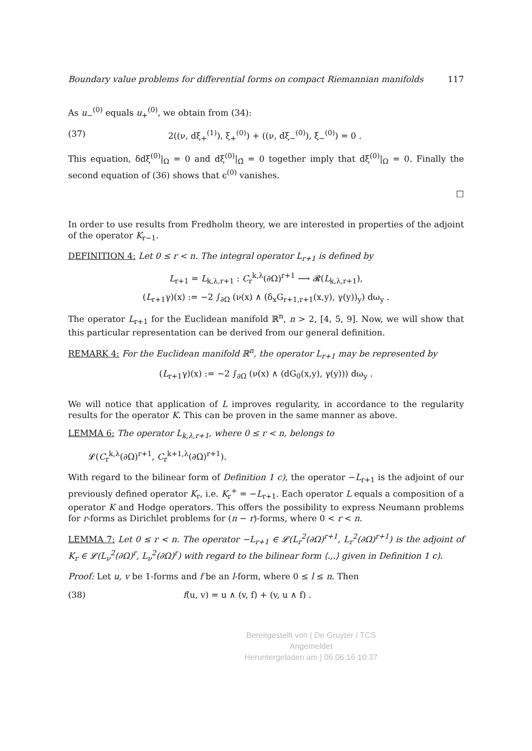Boundary value problems for differential forms on compact Riemannian manifolds 117
As u<sub>−</sub><sup>(0)</sup> equals u<sub>+</sub><sup>(0)</sup>, we obtain from (34):
(37) 2((ν, dξ<sub>+</sub><sup>(1)</sup>), ξ<sub>+</sub><sup>(0)</sup>) + ((ν, dξ<sub>−</sub><sup>(0)</sup>), ξ<sub>−</sub><sup>(0)</sup>) = 0 .
This equation, δdξ<sup>(0)</sup>|<sub>Ω</sub> = 0 and dξ<sup>(0)</sup>|<sub>Ω̂</sub> = 0 together imply that dξ<sup>(0)</sup>|<sub>Ω</sub> = 0. Finally the second equation of (36) shows that ϵ<sup>(0)</sup> vanishes.
□
In order to use results from Fredholm theory, we are interested in properties of the adjoint of the operator K<sub>r−1</sub>.
DEFINITION 4: Let 0 ≤ r < n. The integral operator L<sub>r+1</sub> is defined by
L<sub>r+1</sub> = L<sub>k,λ,r+1</sub> : C<sub>r</sub><sup>k,λ</sup>(∂Ω)<sup>r+1</sup> ⟶ 𝓡(L<sub>k,λ,r+1</sub>),
(L<sub>r+1</sub>γ)(x) := −2 ∫<sub>∂Ω</sub> (ν(x) ∧ (δ<sub>x</sub>G<sub>r+1,r+1</sub>(x,y), γ(y))<sub>y</sub>) dω<sub>y</sub> .
The operator L<sub>r+1</sub> for the Euclidean manifold ℝ<sup>n</sup>, n > 2, [4, 5, 9]. Now, we will show that this particular representation can be derived from our general definition.
REMARK 4: For the Euclidean manifold ℝ<sup>n</sup>, the operator L<sub>r+1</sub> may be represented by
(L<sub>r+1</sub>γ)(x) := −2 ∫<sub>∂Ω</sub> (ν(x) ∧ (dG<sub>0</sub>(x,y), γ(y))) dω<sub>y</sub> .
We will notice that application of L improves regularity, in accordance to the regularity results for the operator K. This can be proven in the same manner as above.
LEMMA 6: The operator L<sub>k,λ,r+1</sub>, where 0 ≤ r < n, belongs to
𝓛(C<sub>r</sub><sup>k,λ</sup>(∂Ω)<sup>r+1</sup>, C<sub>r</sub><sup>k+1,λ</sup>(∂Ω)<sup>r+1</sup>).
With regard to the bilinear form of Definition 1 c), the operator −L<sub>r+1</sub> is the adjoint of our previously defined operator K<sub>r</sub>, i.e. K<sub>r</sub><sup>+</sup> = −L<sub>r+1</sub>. Each operator L equals a composition of a operator K and Hodge operators. This offers the possibility to express Neumann problems for r-forms as Dirichlet problems for (n − r)-forms, where 0 < r < n.
LEMMA 7: Let 0 ≤ r < n. The operator −L<sub>r+1</sub> ∈ 𝓛(L<sub>r</sub><sup>2</sup>(∂Ω)<sup>r+1</sup>, L<sub>r</sub><sup>2</sup>(∂Ω)<sup>r+1</sup>) is the adjoint of K<sub>r</sub> ∈ 𝓛(L<sub>ν</sub><sup>2</sup>(∂Ω)<sup>r</sup>, L<sub>ν</sub><sup>2</sup>(∂Ω)<sup>r</sup>) with regard to the bilinear form ⟨.,.⟩ given in Definition 1 c).
Proof: Let u, v be 1-forms and f be an l-form, where 0 ≤ l ≤ n. Then
(38) f(u, v) = u ∧ (v, f) + (v, u ∧ f) .
Bereitgestellt von | De Gruyter / TCS
Angemeldet
Heruntergeladen am | 06.06.16 10:37